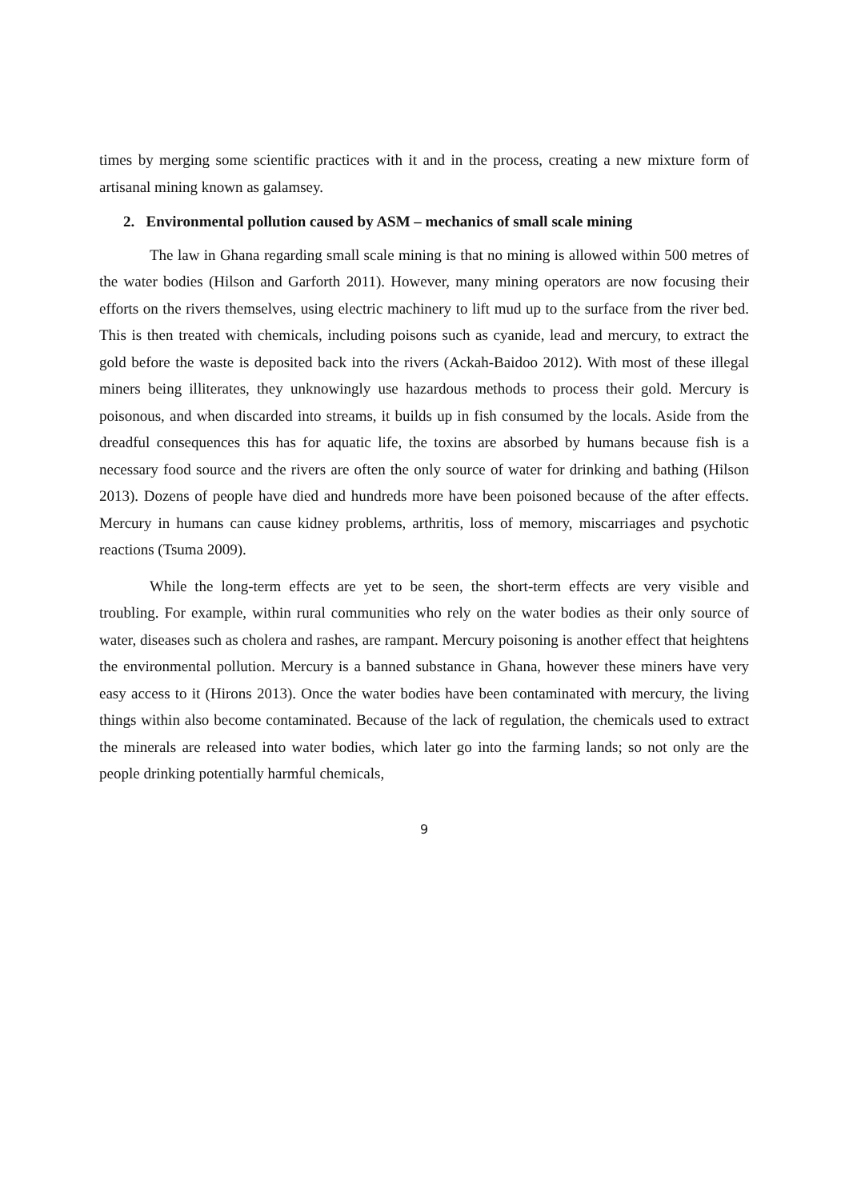times by merging some scientific practices with it and in the process, creating a new mixture form of artisanal mining known as galamsey.
2. Environmental pollution caused by ASM – mechanics of small scale mining
The law in Ghana regarding small scale mining is that no mining is allowed within 500 metres of the water bodies (Hilson and Garforth 2011). However, many mining operators are now focusing their efforts on the rivers themselves, using electric machinery to lift mud up to the surface from the river bed. This is then treated with chemicals, including poisons such as cyanide, lead and mercury, to extract the gold before the waste is deposited back into the rivers (Ackah-Baidoo 2012). With most of these illegal miners being illiterates, they unknowingly use hazardous methods to process their gold. Mercury is poisonous, and when discarded into streams, it builds up in fish consumed by the locals. Aside from the dreadful consequences this has for aquatic life, the toxins are absorbed by humans because fish is a necessary food source and the rivers are often the only source of water for drinking and bathing (Hilson 2013). Dozens of people have died and hundreds more have been poisoned because of the after effects. Mercury in humans can cause kidney problems, arthritis, loss of memory, miscarriages and psychotic reactions (Tsuma 2009).
While the long-term effects are yet to be seen, the short-term effects are very visible and troubling. For example, within rural communities who rely on the water bodies as their only source of water, diseases such as cholera and rashes, are rampant. Mercury poisoning is another effect that heightens the environmental pollution. Mercury is a banned substance in Ghana, however these miners have very easy access to it (Hirons 2013). Once the water bodies have been contaminated with mercury, the living things within also become contaminated. Because of the lack of regulation, the chemicals used to extract the minerals are released into water bodies, which later go into the farming lands; so not only are the people drinking potentially harmful chemicals,
9